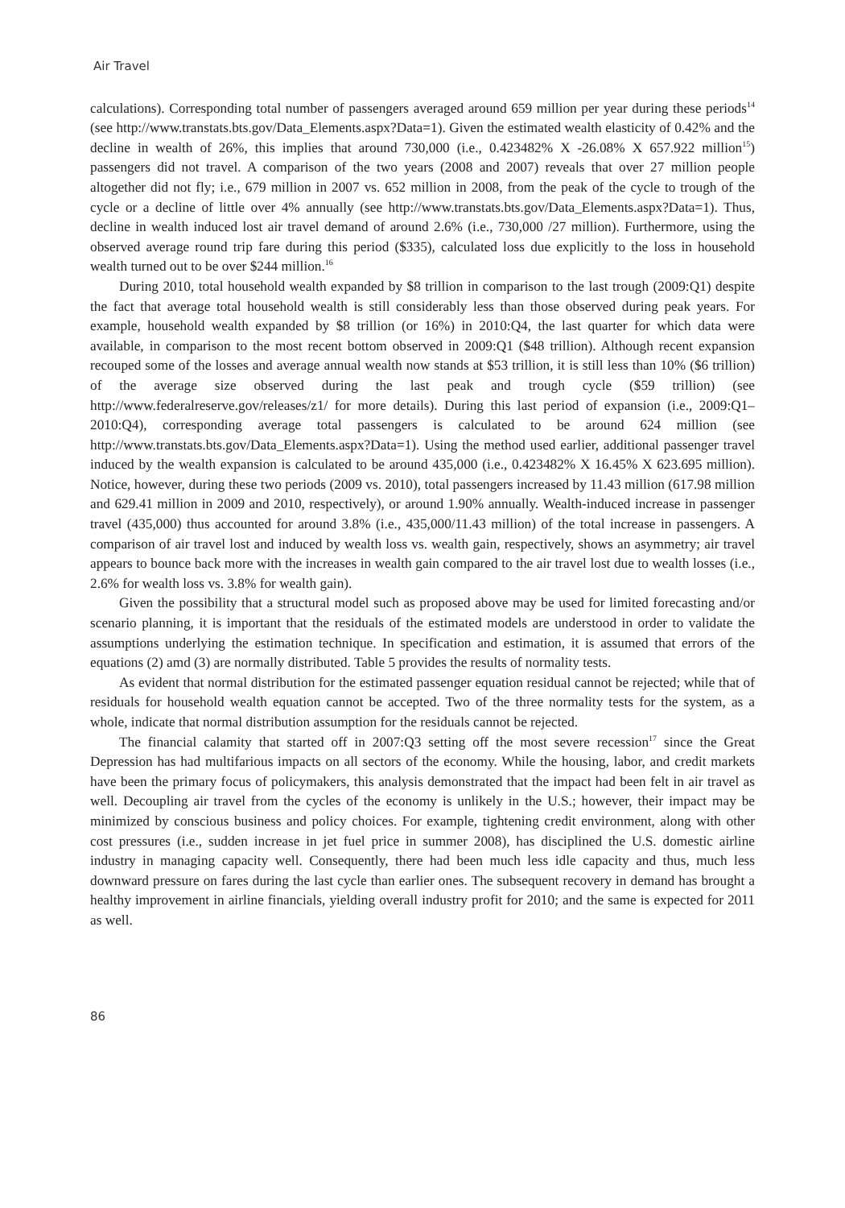Air Travel
calculations). Corresponding total number of passengers averaged around 659 million per year during these periods<sup>14</sup> (see http://www.transtats.bts.gov/Data_Elements.aspx?Data=1). Given the estimated wealth elasticity of 0.42% and the decline in wealth of 26%, this implies that around 730,000 (i.e., 0.423482% X -26.08% X 657.922 million<sup>15</sup>) passengers did not travel. A comparison of the two years (2008 and 2007) reveals that over 27 million people altogether did not fly; i.e., 679 million in 2007 vs. 652 million in 2008, from the peak of the cycle to trough of the cycle or a decline of little over 4% annually (see http://www.transtats.bts.gov/Data_Elements.aspx?Data=1). Thus, decline in wealth induced lost air travel demand of around 2.6% (i.e., 730,000 /27 million). Furthermore, using the observed average round trip fare during this period ($335), calculated loss due explicitly to the loss in household wealth turned out to be over $244 million.<sup>16</sup>
During 2010, total household wealth expanded by $8 trillion in comparison to the last trough (2009:Q1) despite the fact that average total household wealth is still considerably less than those observed during peak years. For example, household wealth expanded by $8 trillion (or 16%) in 2010:Q4, the last quarter for which data were available, in comparison to the most recent bottom observed in 2009:Q1 ($48 trillion). Although recent expansion recouped some of the losses and average annual wealth now stands at $53 trillion, it is still less than 10% ($6 trillion) of the average size observed during the last peak and trough cycle ($59 trillion) (see http://www.federalreserve.gov/releases/z1/ for more details). During this last period of expansion (i.e., 2009:Q1–2010:Q4), corresponding average total passengers is calculated to be around 624 million (see http://www.transtats.bts.gov/Data_Elements.aspx?Data=1). Using the method used earlier, additional passenger travel induced by the wealth expansion is calculated to be around 435,000 (i.e., 0.423482% X 16.45% X 623.695 million). Notice, however, during these two periods (2009 vs. 2010), total passengers increased by 11.43 million (617.98 million and 629.41 million in 2009 and 2010, respectively), or around 1.90% annually. Wealth-induced increase in passenger travel (435,000) thus accounted for around 3.8% (i.e., 435,000/11.43 million) of the total increase in passengers. A comparison of air travel lost and induced by wealth loss vs. wealth gain, respectively, shows an asymmetry; air travel appears to bounce back more with the increases in wealth gain compared to the air travel lost due to wealth losses (i.e., 2.6% for wealth loss vs. 3.8% for wealth gain).
Given the possibility that a structural model such as proposed above may be used for limited forecasting and/or scenario planning, it is important that the residuals of the estimated models are understood in order to validate the assumptions underlying the estimation technique. In specification and estimation, it is assumed that errors of the equations (2) amd (3) are normally distributed. Table 5 provides the results of normality tests.
As evident that normal distribution for the estimated passenger equation residual cannot be rejected; while that of residuals for household wealth equation cannot be accepted. Two of the three normality tests for the system, as a whole, indicate that normal distribution assumption for the residuals cannot be rejected.
The financial calamity that started off in 2007:Q3 setting off the most severe recession<sup>17</sup> since the Great Depression has had multifarious impacts on all sectors of the economy. While the housing, labor, and credit markets have been the primary focus of policymakers, this analysis demonstrated that the impact had been felt in air travel as well. Decoupling air travel from the cycles of the economy is unlikely in the U.S.; however, their impact may be minimized by conscious business and policy choices. For example, tightening credit environment, along with other cost pressures (i.e., sudden increase in jet fuel price in summer 2008), has disciplined the U.S. domestic airline industry in managing capacity well. Consequently, there had been much less idle capacity and thus, much less downward pressure on fares during the last cycle than earlier ones. The subsequent recovery in demand has brought a healthy improvement in airline financials, yielding overall industry profit for 2010; and the same is expected for 2011 as well.
86